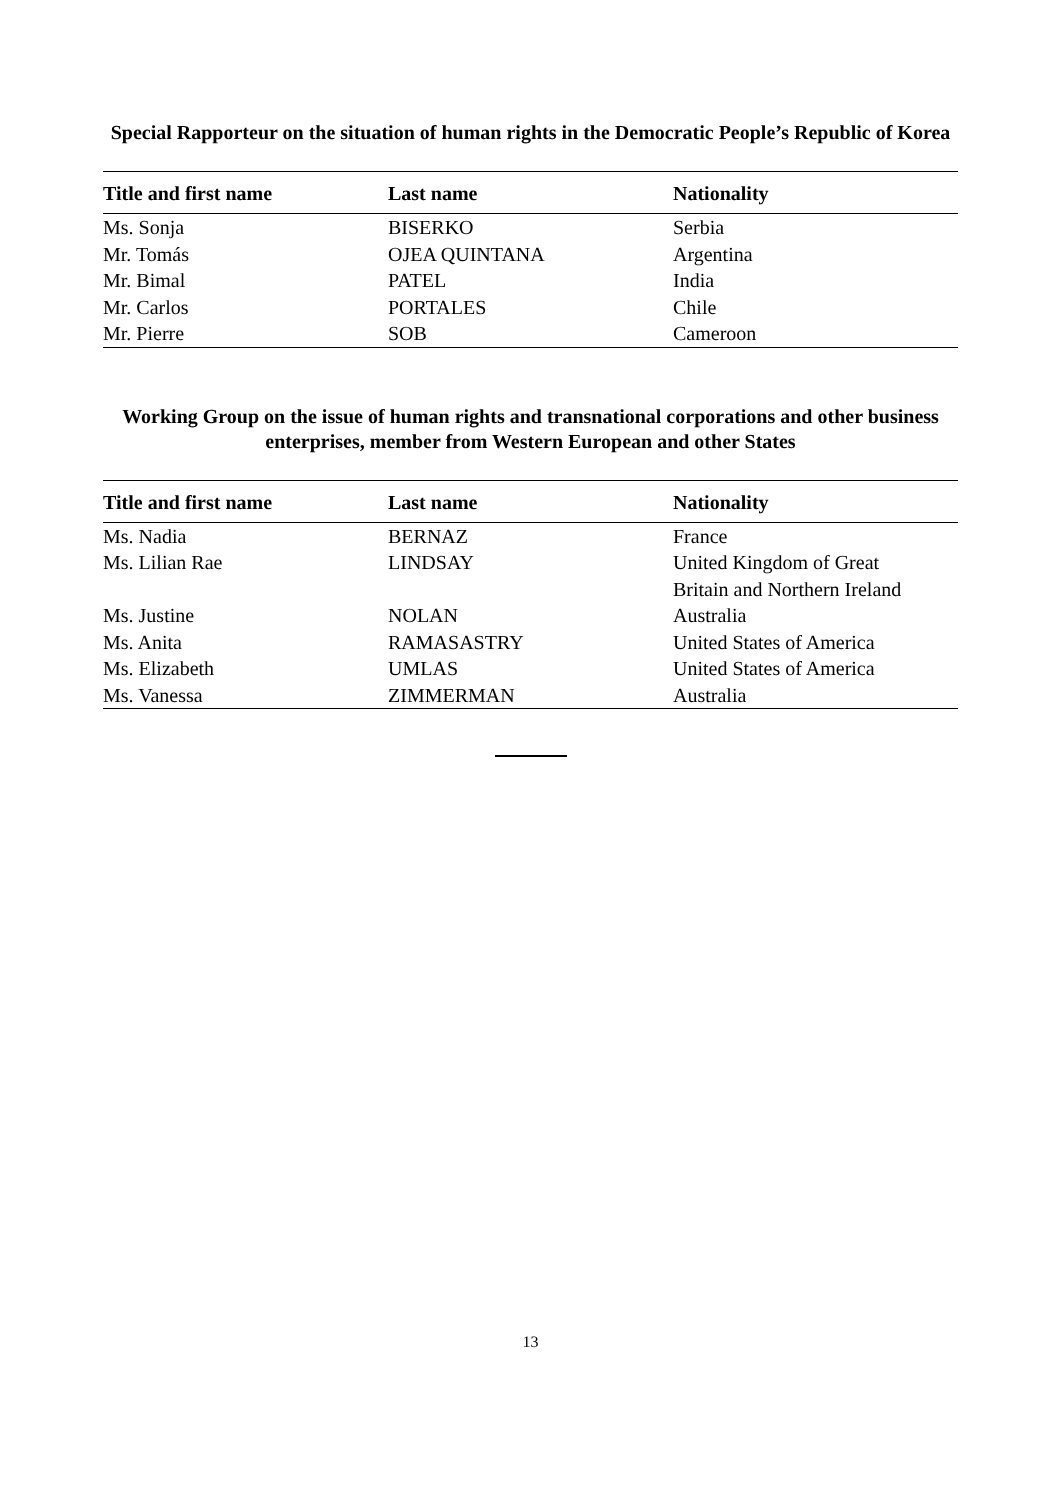Special Rapporteur on the situation of human rights in the Democratic People’s Republic of Korea
| Title and first name | Last name | Nationality |
| --- | --- | --- |
| Ms. Sonja | BISERKO | Serbia |
| Mr. Tomás | OJEA QUINTANA | Argentina |
| Mr. Bimal | PATEL | India |
| Mr. Carlos | PORTALES | Chile |
| Mr. Pierre | SOB | Cameroon |
Working Group on the issue of human rights and transnational corporations and other business enterprises, member from Western European and other States
| Title and first name | Last name | Nationality |
| --- | --- | --- |
| Ms. Nadia | BERNAZ | France |
| Ms. Lilian Rae | LINDSAY | United Kingdom of Great Britain and Northern Ireland |
| Ms. Justine | NOLAN | Australia |
| Ms. Anita | RAMASASTRY | United States of America |
| Ms. Elizabeth | UMLAS | United States of America |
| Ms. Vanessa | ZIMMERMAN | Australia |
13